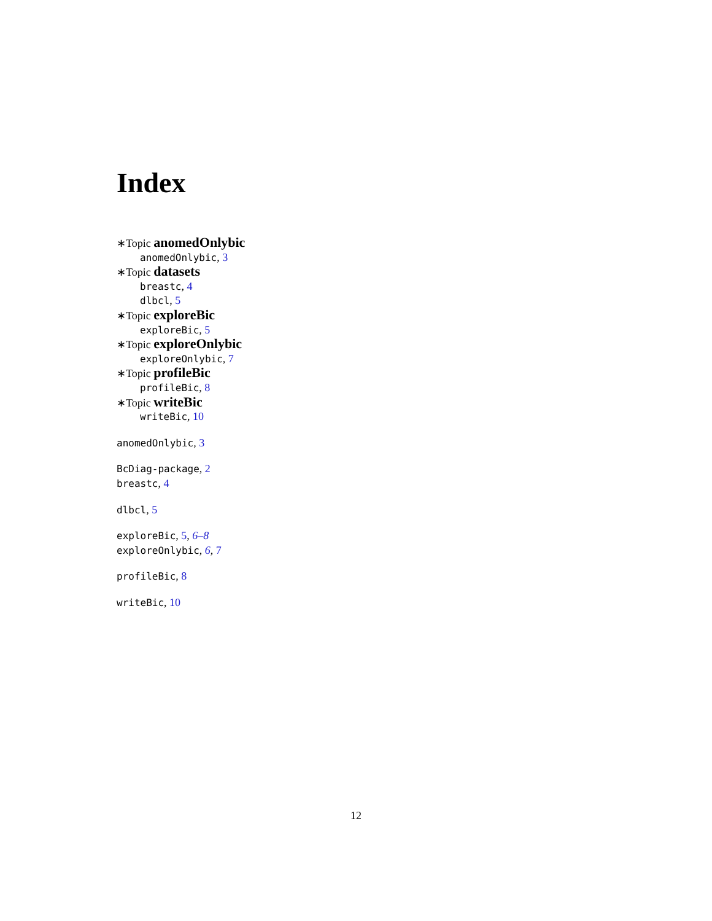Index
∗Topic anomedOnlybic
anomedOnlybic, 3
∗Topic datasets
breastc, 4
dlbcl, 5
∗Topic exploreBic
exploreBic, 5
∗Topic exploreOnlybic
exploreOnlybic, 7
∗Topic profileBic
profileBic, 8
∗Topic writeBic
writeBic, 10
anomedOnlybic, 3
BcDiag-package, 2
breastc, 4
dlbcl, 5
exploreBic, 5, 6–8
exploreOnlybic, 6, 7
profileBic, 8
writeBic, 10
12